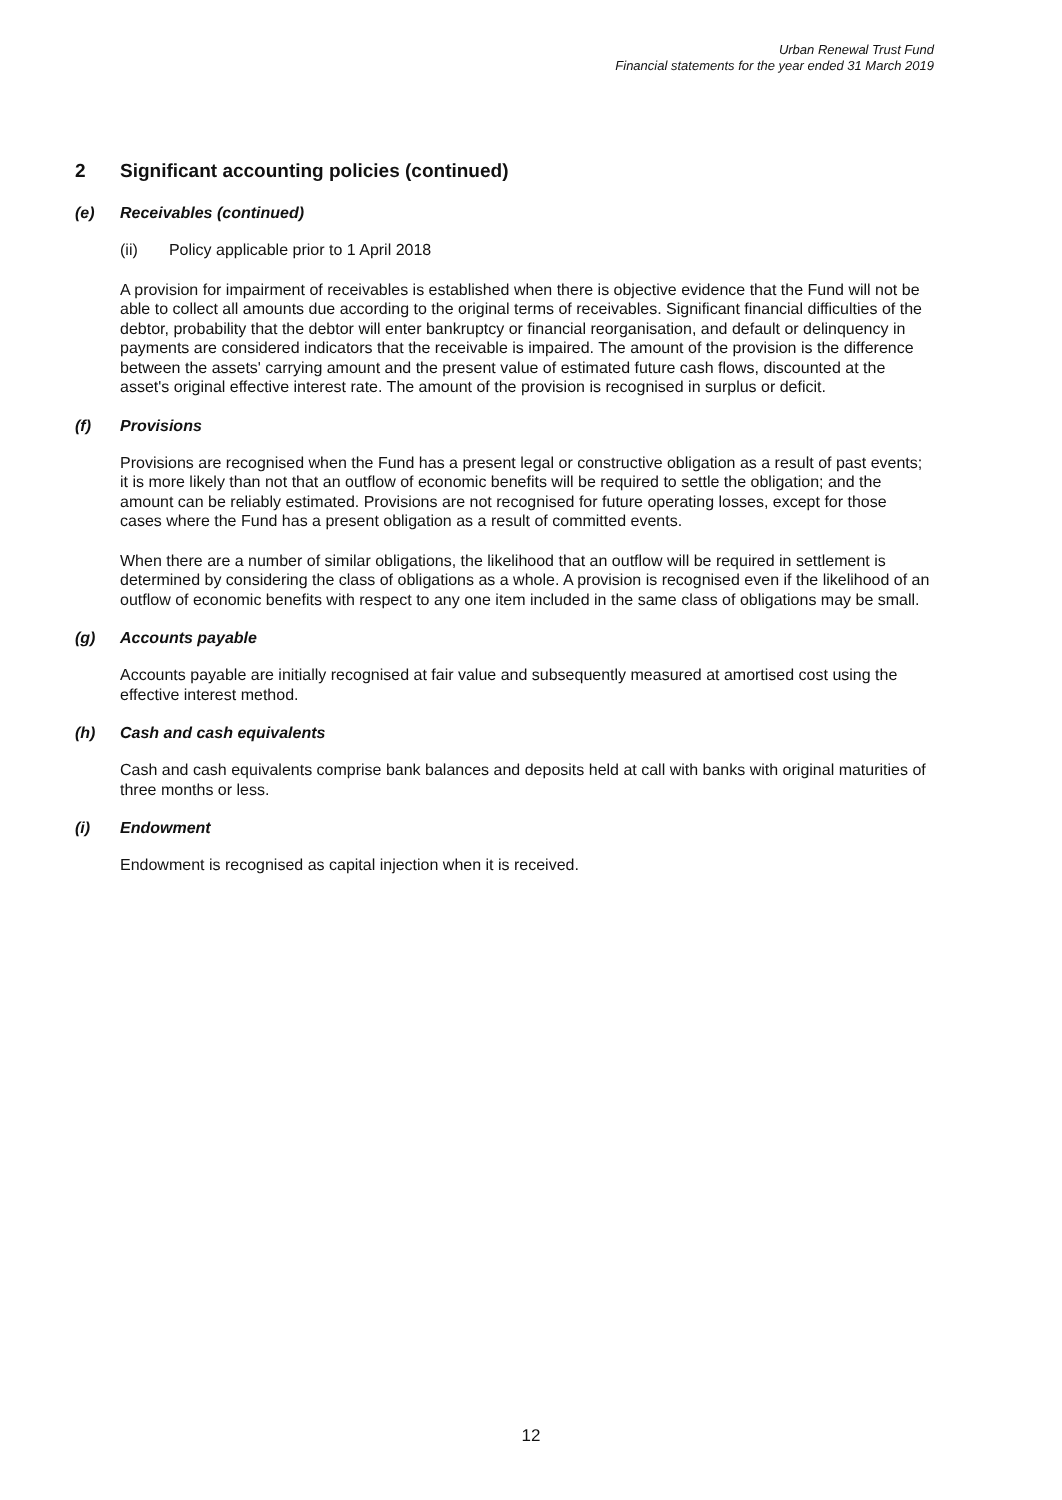Urban Renewal Trust Fund
Financial statements for the year ended 31 March 2019
2 Significant accounting policies (continued)
(e) Receivables (continued)
(ii) Policy applicable prior to 1 April 2018
A provision for impairment of receivables is established when there is objective evidence that the Fund will not be able to collect all amounts due according to the original terms of receivables. Significant financial difficulties of the debtor, probability that the debtor will enter bankruptcy or financial reorganisation, and default or delinquency in payments are considered indicators that the receivable is impaired. The amount of the provision is the difference between the assets' carrying amount and the present value of estimated future cash flows, discounted at the asset's original effective interest rate. The amount of the provision is recognised in surplus or deficit.
(f) Provisions
Provisions are recognised when the Fund has a present legal or constructive obligation as a result of past events; it is more likely than not that an outflow of economic benefits will be required to settle the obligation; and the amount can be reliably estimated. Provisions are not recognised for future operating losses, except for those cases where the Fund has a present obligation as a result of committed events.
When there are a number of similar obligations, the likelihood that an outflow will be required in settlement is determined by considering the class of obligations as a whole. A provision is recognised even if the likelihood of an outflow of economic benefits with respect to any one item included in the same class of obligations may be small.
(g) Accounts payable
Accounts payable are initially recognised at fair value and subsequently measured at amortised cost using the effective interest method.
(h) Cash and cash equivalents
Cash and cash equivalents comprise bank balances and deposits held at call with banks with original maturities of three months or less.
(i) Endowment
Endowment is recognised as capital injection when it is received.
12